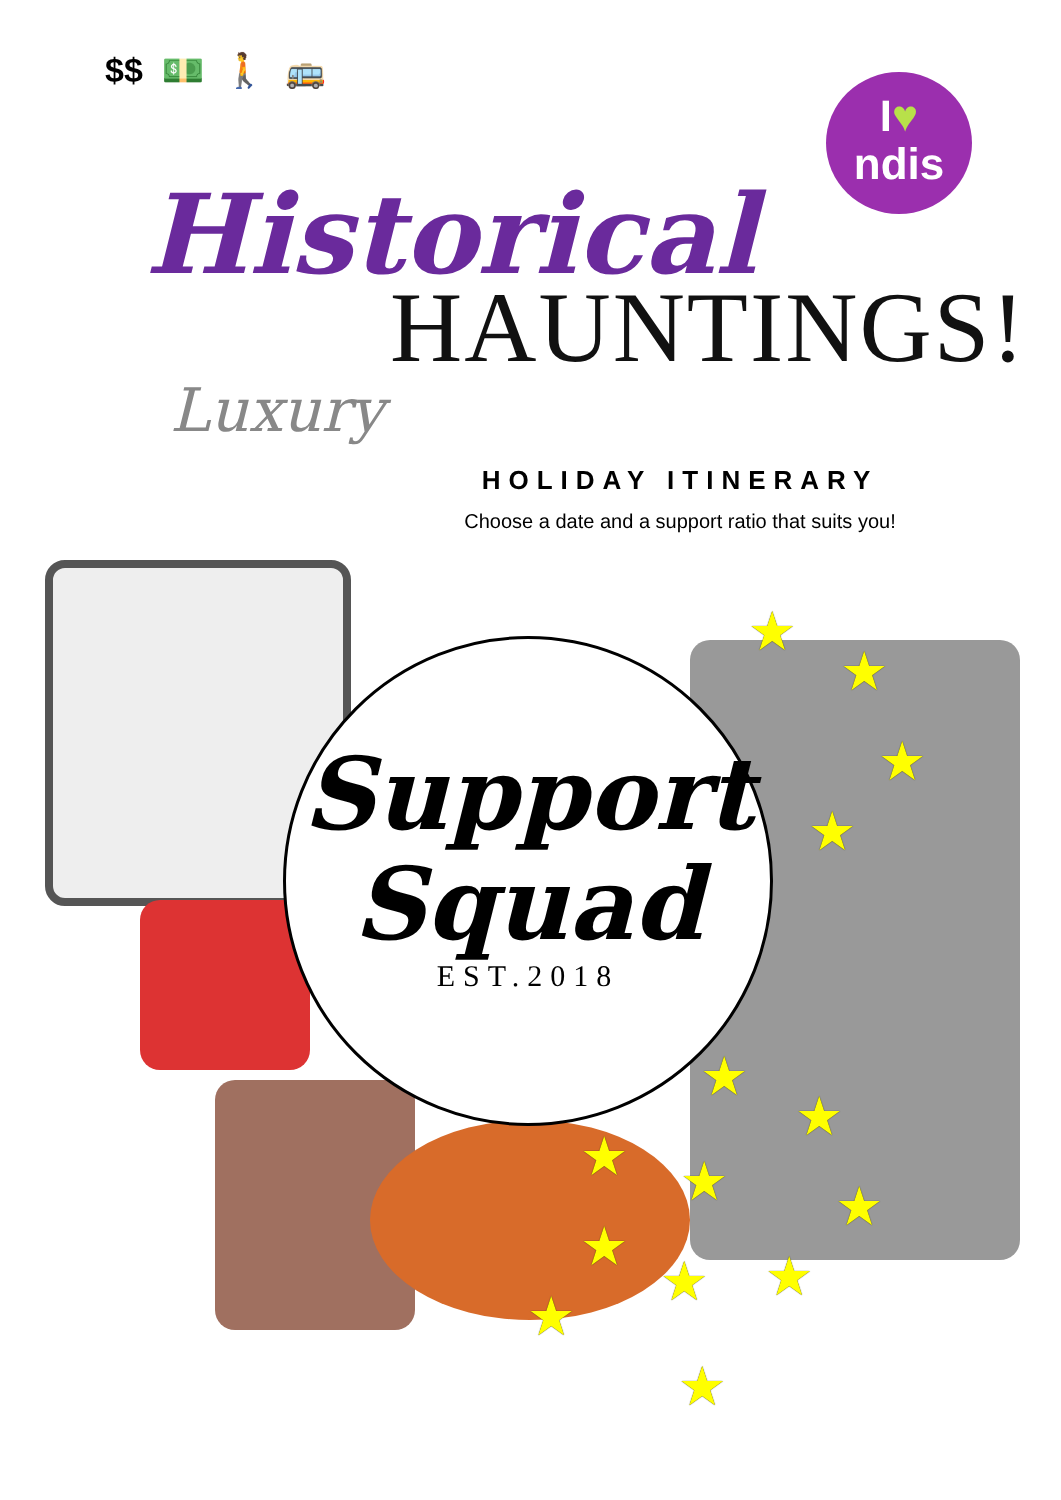$$ 💵 🚶 🚌
I♥
ndis
Historical
HAUNTINGS!
Luxury
HOLIDAY ITINERARY
Choose a date and a support ratio that suits you!
Support
Squad
EST.2018
★
★
★
★
★
★
★
★
★
★
★ ★
★
★